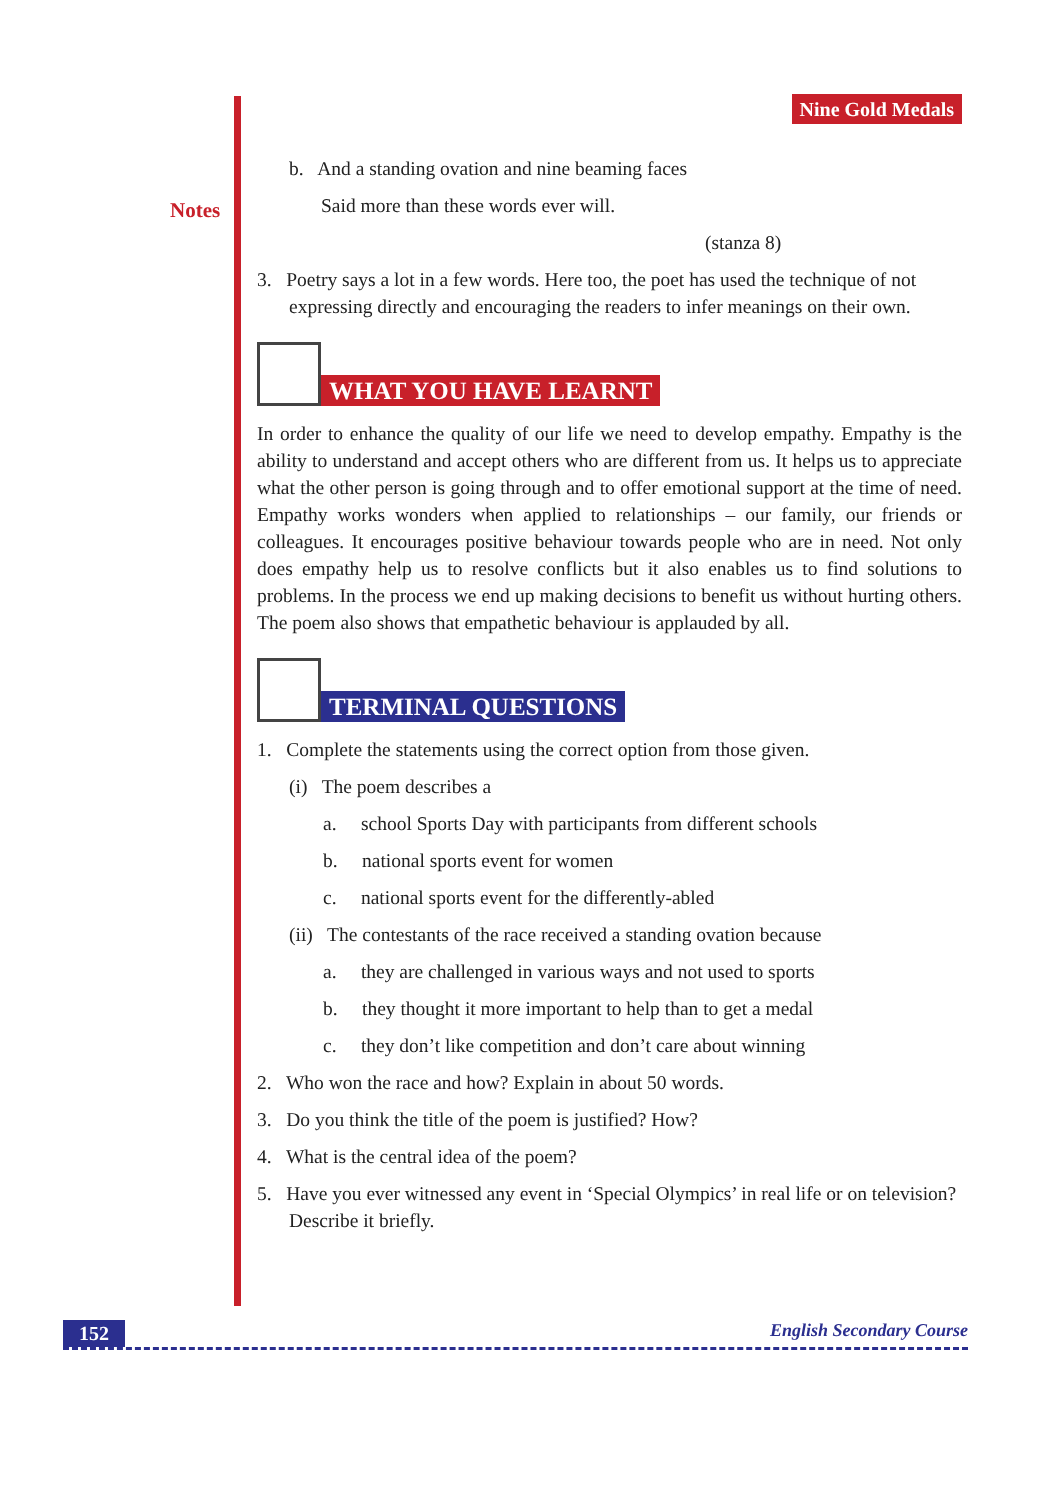Notes
Nine Gold Medals
b. And a standing ovation and nine beaming faces
Said more than these words ever will.
(stanza 8)
3. Poetry says a lot in a few words. Here too, the poet has used the technique of not expressing directly and encouraging the readers to infer meanings on their own.
WHAT YOU HAVE LEARNT
In order to enhance the quality of our life we need to develop empathy. Empathy is the ability to understand and accept others who are different from us. It helps us to appreciate what the other person is going through and to offer emotional support at the time of need. Empathy works wonders when applied to relationships – our family, our friends or colleagues. It encourages positive behaviour towards people who are in need. Not only does empathy help us to resolve conflicts but it also enables us to find solutions to problems. In the process we end up making decisions to benefit us without hurting others. The poem also shows that empathetic behaviour is applauded by all.
TERMINAL QUESTIONS
1. Complete the statements using the correct option from those given.
(i) The poem describes a
a. school Sports Day with participants from different schools
b. national sports event for women
c. national sports event for the differently-abled
(ii) The contestants of the race received a standing ovation because
a. they are challenged in various ways and not used to sports
b. they thought it more important to help than to get a medal
c. they don’t like competition and don’t care about winning
2. Who won the race and how? Explain in about 50 words.
3. Do you think the title of the poem is justified? How?
4. What is the central idea of the poem?
5. Have you ever witnessed any event in ‘Special Olympics’ in real life or on television? Describe it briefly.
152 English Secondary Course